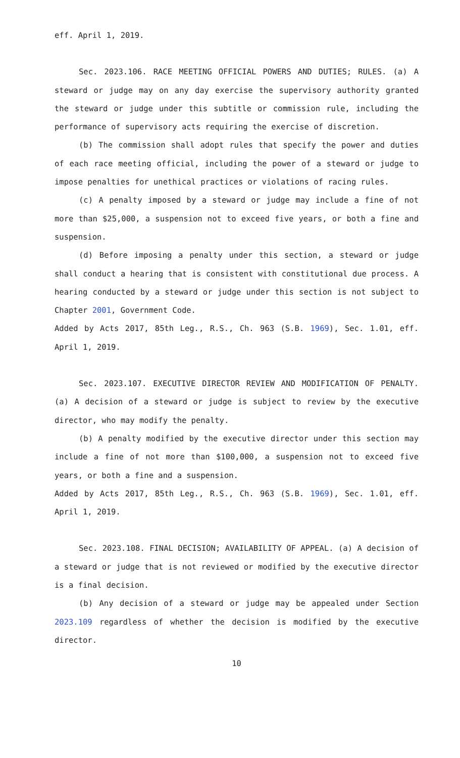eff. April 1, 2019.
Sec. 2023.106. RACE MEETING OFFICIAL POWERS AND DUTIES; RULES. (a) A steward or judge may on any day exercise the supervisory authority granted the steward or judge under this subtitle or commission rule, including the performance of supervisory acts requiring the exercise of discretion.
(b) The commission shall adopt rules that specify the power and duties of each race meeting official, including the power of a steward or judge to impose penalties for unethical practices or violations of racing rules.
(c) A penalty imposed by a steward or judge may include a fine of not more than $25,000, a suspension not to exceed five years, or both a fine and suspension.
(d) Before imposing a penalty under this section, a steward or judge shall conduct a hearing that is consistent with constitutional due process. A hearing conducted by a steward or judge under this section is not subject to Chapter 2001, Government Code.
Added by Acts 2017, 85th Leg., R.S., Ch. 963 (S.B. 1969), Sec. 1.01, eff. April 1, 2019.
Sec. 2023.107. EXECUTIVE DIRECTOR REVIEW AND MODIFICATION OF PENALTY. (a) A decision of a steward or judge is subject to review by the executive director, who may modify the penalty.
(b) A penalty modified by the executive director under this section may include a fine of not more than $100,000, a suspension not to exceed five years, or both a fine and a suspension.
Added by Acts 2017, 85th Leg., R.S., Ch. 963 (S.B. 1969), Sec. 1.01, eff. April 1, 2019.
Sec. 2023.108. FINAL DECISION; AVAILABILITY OF APPEAL. (a) A decision of a steward or judge that is not reviewed or modified by the executive director is a final decision.
(b) Any decision of a steward or judge may be appealed under Section 2023.109 regardless of whether the decision is modified by the executive director.
10